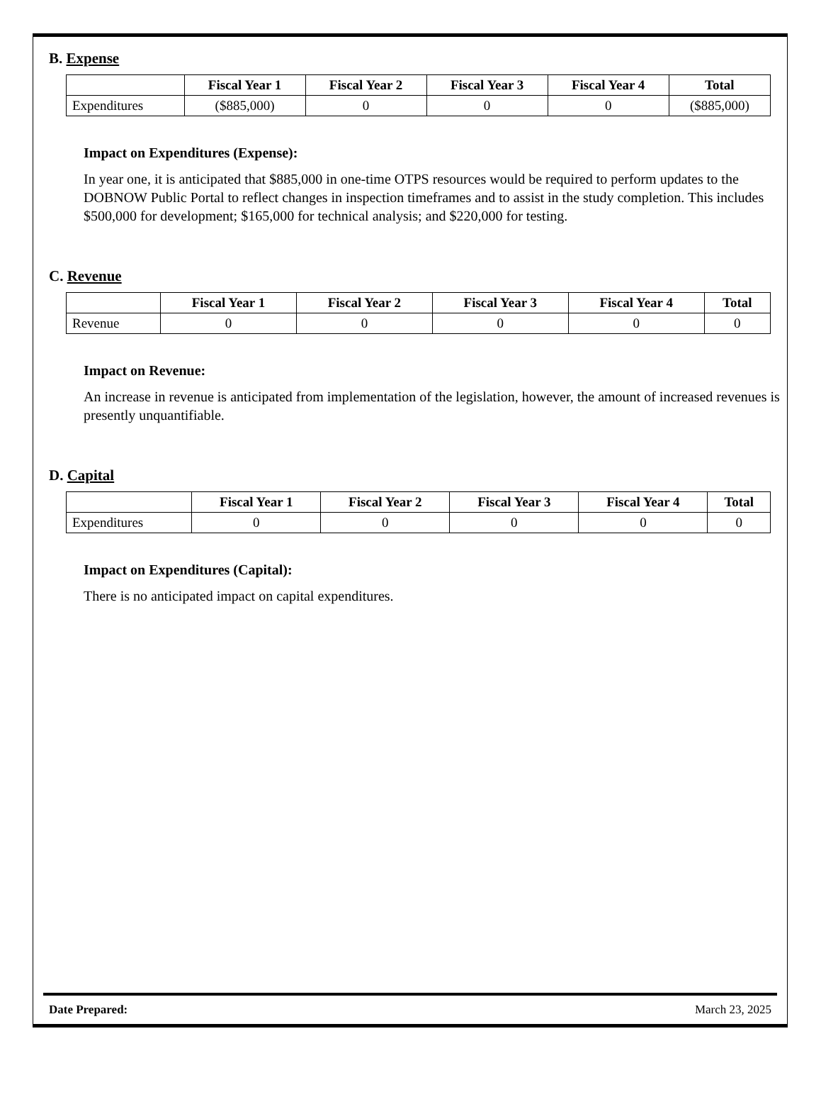B. Expense
| | Fiscal Year 1 | Fiscal Year 2 | Fiscal Year 3 | Fiscal Year 4 | Total |
| --- | --- | --- | --- | --- | --- |
| Expenditures | ($885,000) | 0 | 0 | 0 | ($885,000) |
Impact on Expenditures (Expense):
In year one, it is anticipated that $885,000 in one-time OTPS resources would be required to perform updates to the DOBNOW Public Portal to reflect changes in inspection timeframes and to assist in the study completion. This includes $500,000 for development; $165,000 for technical analysis; and $220,000 for testing.
C. Revenue
| | Fiscal Year 1 | Fiscal Year 2 | Fiscal Year 3 | Fiscal Year 4 | Total |
| --- | --- | --- | --- | --- | --- |
| Revenue | 0 | 0 | 0 | 0 | 0 |
Impact on Revenue:
An increase in revenue is anticipated from implementation of the legislation, however, the amount of increased revenues is presently unquantifiable.
D. Capital
| | Fiscal Year 1 | Fiscal Year 2 | Fiscal Year 3 | Fiscal Year 4 | Total |
| --- | --- | --- | --- | --- | --- |
| Expenditures | 0 | 0 | 0 | 0 | 0 |
Impact on Expenditures (Capital):
There is no anticipated impact on capital expenditures.
Date Prepared: March 23, 2025